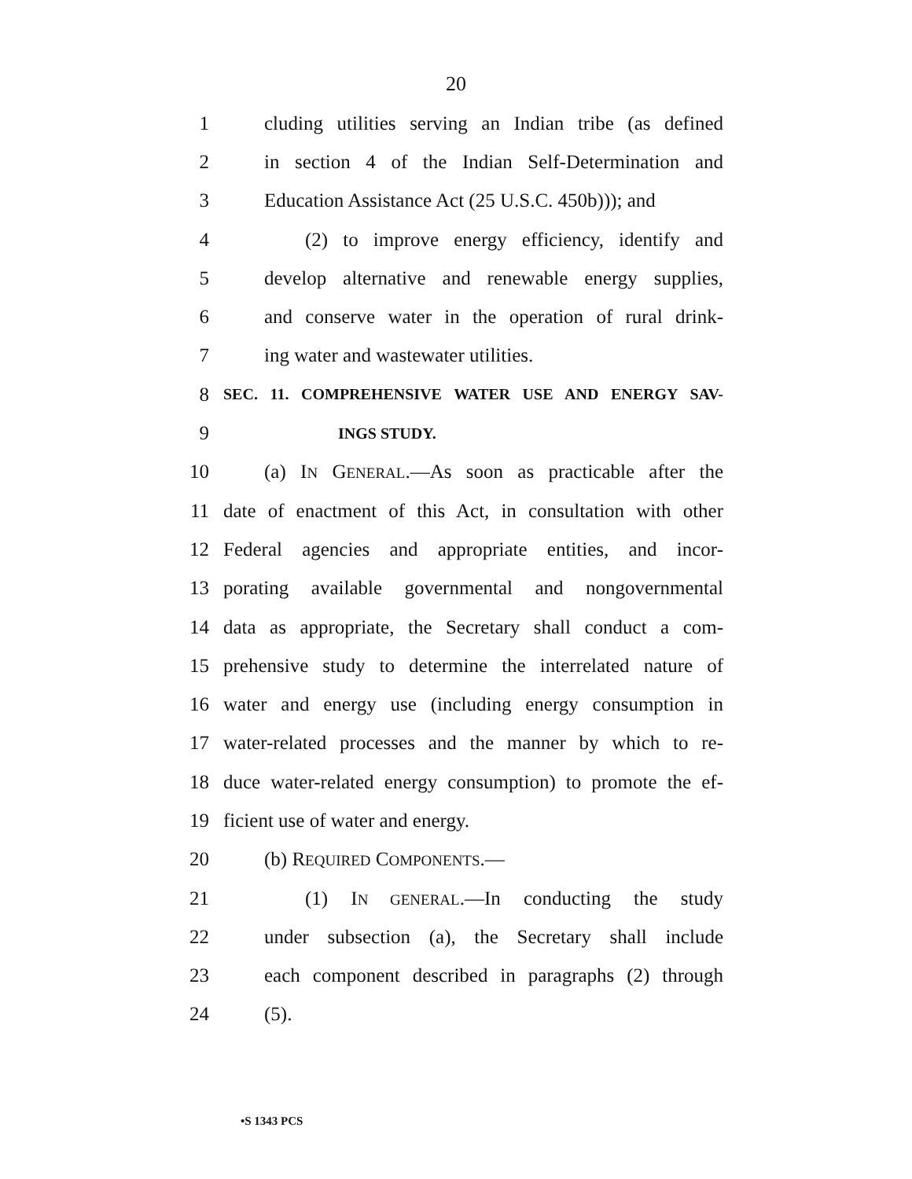20
1 cluding utilities serving an Indian tribe (as defined
2 in section 4 of the Indian Self-Determination and
3 Education Assistance Act (25 U.S.C. 450b))); and
4 (2) to improve energy efficiency, identify and
5 develop alternative and renewable energy supplies,
6 and conserve water in the operation of rural drink-
7 ing water and wastewater utilities.
8 SEC. 11. COMPREHENSIVE WATER USE AND ENERGY SAV-
9 INGS STUDY.
10 (a) IN GENERAL.—As soon as practicable after the
11 date of enactment of this Act, in consultation with other
12 Federal agencies and appropriate entities, and incor-
13 porating available governmental and nongovernmental
14 data as appropriate, the Secretary shall conduct a com-
15 prehensive study to determine the interrelated nature of
16 water and energy use (including energy consumption in
17 water-related processes and the manner by which to re-
18 duce water-related energy consumption) to promote the ef-
19 ficient use of water and energy.
20 (b) REQUIRED COMPONENTS.—
21 (1) IN GENERAL.—In conducting the study
22 under subsection (a), the Secretary shall include
23 each component described in paragraphs (2) through
24 (5).
•S 1343 PCS